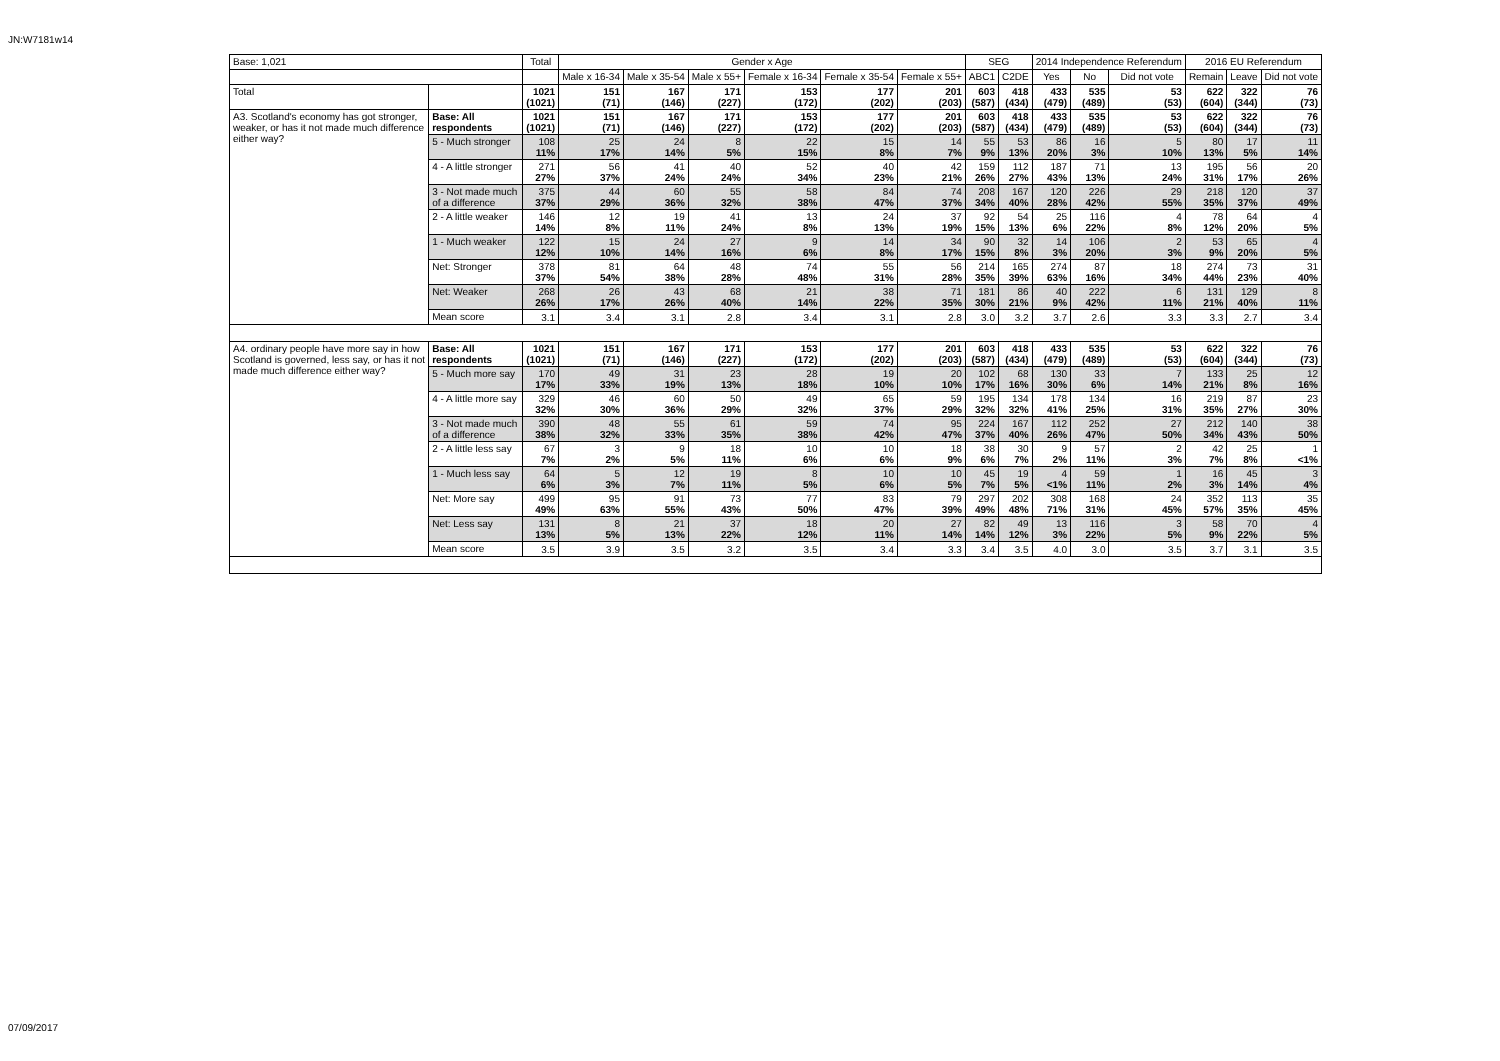JN:W7181w14
| Base: 1,021 | | Total | Gender x Age | | | | | | SEG | | 2014 Independence Referendum | | | 2016 EU Referendum | | |
| --- | --- | --- | --- | --- | --- | --- | --- | --- | --- | --- | --- | --- | --- | --- | --- | --- |
| | | | Male x 16-34 | Male x 35-54 | Male x 55+ | Female x 16-34 | Female x 35-54 | Female x 55+ | ABC1 | C2DE | Yes | No | Did not vote | Remain | Leave | Did not vote |
| Total | | 1021 (1021) | 151 (71) | 167 (146) | 171 (227) | 153 (172) | 177 (202) | 201 (203) | 603 (587) | 418 (434) | 433 (479) | 535 (489) | 53 (53) | 622 (604) | 322 (344) | 76 (73) |
| A3. Scotland's economy has got stronger, weaker, or has it not made much difference either way? | Base: All respondents | 1021 (1021) | 151 (71) | 167 (146) | 171 (227) | 153 (172) | 177 (202) | 201 (203) | 603 (587) | 418 (434) | 433 (479) | 535 (489) | 53 (53) | 622 (604) | 322 (344) | 76 (73) |
| | 5 - Much stronger | 108 11% | 25 17% | 24 14% | 8 5% | 22 15% | 15 8% | 14 7% | 55 9% | 53 13% | 86 20% | 16 3% | 5 10% | 80 13% | 17 5% | 11 14% |
| | 4 - A little stronger | 271 27% | 56 37% | 41 24% | 40 24% | 52 34% | 40 23% | 42 21% | 159 26% | 112 27% | 187 43% | 71 13% | 13 24% | 195 31% | 56 17% | 20 26% |
| | 3 - Not made much of a difference | 375 37% | 44 29% | 60 36% | 55 32% | 58 38% | 84 47% | 74 37% | 208 34% | 167 40% | 120 28% | 226 42% | 29 55% | 218 35% | 120 37% | 37 49% |
| | 2 - A little weaker | 146 14% | 12 8% | 19 11% | 41 24% | 13 8% | 24 13% | 37 19% | 92 15% | 54 13% | 25 6% | 116 22% | 4 8% | 78 12% | 64 20% | 4 5% |
| | 1 - Much weaker | 122 12% | 15 10% | 24 14% | 27 16% | 9 6% | 14 8% | 34 17% | 90 15% | 32 8% | 14 3% | 106 20% | 2 3% | 53 9% | 65 20% | 4 5% |
| | Net: Stronger | 378 37% | 81 54% | 64 38% | 48 28% | 74 48% | 55 31% | 56 28% | 214 35% | 165 39% | 274 63% | 87 16% | 18 34% | 274 44% | 73 23% | 31 40% |
| | Net: Weaker | 268 26% | 26 17% | 43 26% | 68 40% | 21 14% | 38 22% | 71 35% | 181 30% | 86 21% | 40 9% | 222 42% | 6 11% | 131 21% | 129 40% | 8 11% |
| | Mean score | 3.1 | 3.4 | 3.1 | 2.8 | 3.4 | 3.1 | 2.8 | 3.0 | 3.2 | 3.7 | 2.6 | 3.3 | 3.3 | 2.7 | 3.4 |
| A4. ordinary people have more say in how Scotland is governed, less say, or has it not made much difference either way? | Base: All respondents | 1021 (1021) | 151 (71) | 167 (146) | 171 (227) | 153 (172) | 177 (202) | 201 (203) | 603 (587) | 418 (434) | 433 (479) | 535 (489) | 53 (53) | 622 (604) | 322 (344) | 76 (73) |
| | 5 - Much more say | 170 17% | 49 33% | 31 19% | 23 13% | 28 18% | 19 10% | 20 10% | 102 17% | 68 16% | 130 30% | 33 6% | 7 14% | 133 21% | 25 8% | 12 16% |
| | 4 - A little more say | 329 32% | 46 30% | 60 36% | 50 29% | 49 32% | 65 37% | 59 29% | 195 32% | 134 32% | 178 41% | 134 25% | 16 31% | 219 35% | 87 27% | 23 30% |
| | 3 - Not made much of a difference | 390 38% | 48 32% | 55 33% | 61 35% | 59 38% | 74 42% | 95 47% | 224 37% | 167 40% | 112 26% | 252 47% | 27 50% | 212 34% | 140 43% | 38 50% |
| | 2 - A little less say | 67 7% | 3 2% | 9 5% | 18 11% | 10 6% | 10 6% | 18 9% | 38 6% | 30 7% | 9 2% | 57 11% | 2 3% | 42 7% | 25 8% | 1 <1% |
| | 1 - Much less say | 64 6% | 5 3% | 12 7% | 19 11% | 8 5% | 10 6% | 10 5% | 45 7% | 19 5% | 4 <1% | 59 11% | 1 2% | 16 3% | 45 14% | 3 4% |
| | Net: More say | 499 49% | 95 63% | 91 55% | 73 43% | 77 50% | 83 47% | 79 39% | 297 49% | 202 48% | 308 71% | 168 31% | 24 45% | 352 57% | 113 35% | 35 45% |
| | Net: Less say | 131 13% | 8 5% | 21 13% | 37 22% | 18 12% | 20 11% | 27 14% | 82 14% | 49 12% | 13 3% | 116 22% | 3 5% | 58 9% | 70 22% | 4 5% |
| | Mean score | 3.5 | 3.9 | 3.5 | 3.2 | 3.5 | 3.4 | 3.3 | 3.4 | 3.5 | 4.0 | 3.0 | 3.5 | 3.7 | 3.1 | 3.5 |
07/09/2017